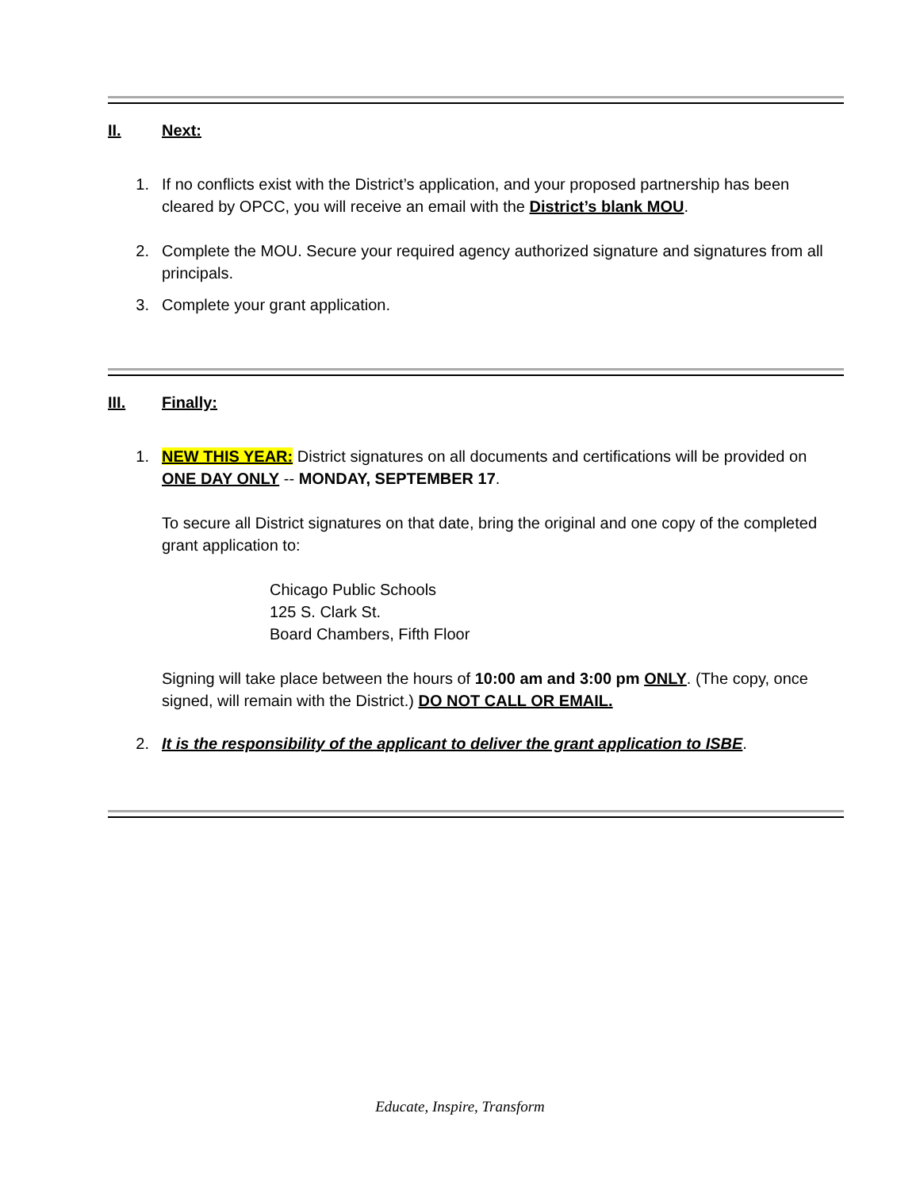II. Next:
1. If no conflicts exist with the District’s application, and your proposed partnership has been cleared by OPCC, you will receive an email with the District’s blank MOU.
2. Complete the MOU. Secure your required agency authorized signature and signatures from all principals.
3. Complete your grant application.
III. Finally:
1. NEW THIS YEAR: District signatures on all documents and certifications will be provided on ONE DAY ONLY -- MONDAY, SEPTEMBER 17.
To secure all District signatures on that date, bring the original and one copy of the completed grant application to:
Chicago Public Schools
125 S. Clark St.
Board Chambers, Fifth Floor
Signing will take place between the hours of 10:00 am and 3:00 pm ONLY. (The copy, once signed, will remain with the District.) DO NOT CALL OR EMAIL.
2. It is the responsibility of the applicant to deliver the grant application to ISBE.
Educate, Inspire, Transform